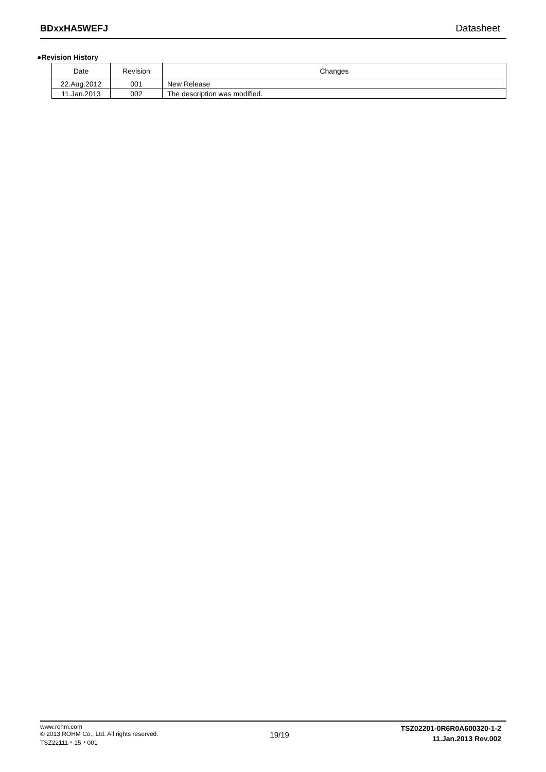BDxxHA5WEFJ Datasheet
●Revision History
| Date | Revision | Changes |
| --- | --- | --- |
| 22.Aug.2012 | 001 | New Release |
| 11.Jan.2013 | 002 | The description was modified. |
www.rohm.com
© 2013 ROHM Co., Ltd. All rights reserved.
TSZ22111・15・001
19/19
TSZ02201-0R6R0A600320-1-2
11.Jan.2013 Rev.002